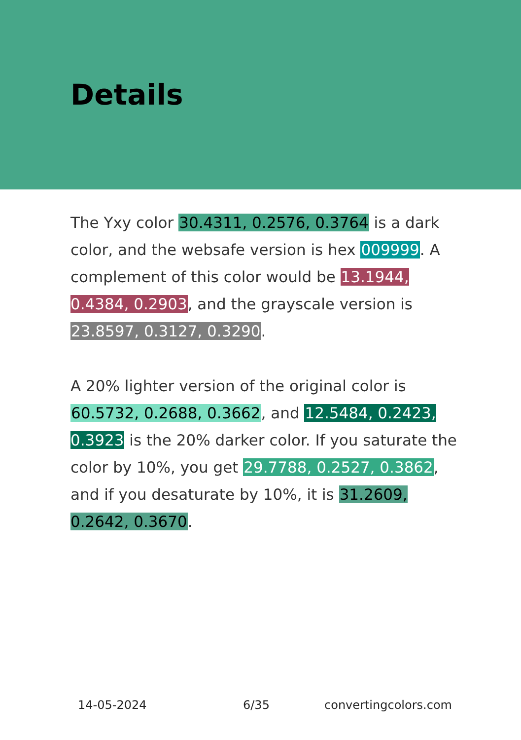Details
The Yxy color 30.4311, 0.2576, 0.3764 is a dark color, and the websafe version is hex 009999. A complement of this color would be 13.1944, 0.4384, 0.2903, and the grayscale version is 23.8597, 0.3127, 0.3290.
A 20% lighter version of the original color is 60.5732, 0.2688, 0.3662, and 12.5484, 0.2423, 0.3923 is the 20% darker color. If you saturate the color by 10%, you get 29.7788, 0.2527, 0.3862, and if you desaturate by 10%, it is 31.2609, 0.2642, 0.3670.
14-05-2024 6/35 convertingcolors.com